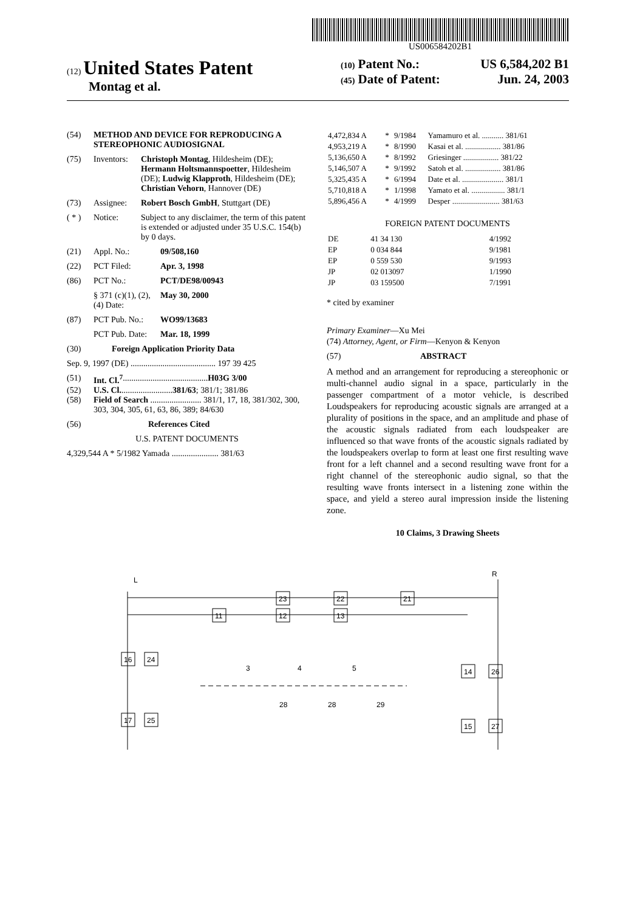US006584202B1
(12) United States Patent
Montag et al.
(10) Patent No.: US 6,584,202 B1
(45) Date of Patent: Jun. 24, 2003
(54) METHOD AND DEVICE FOR REPRODUCING A STEREOPHONIC AUDIOSIGNAL
(75) Inventors: Christoph Montag, Hildesheim (DE); Hermann Holtsmannspoetter, Hildesheim (DE); Ludwig Klapproth, Hildesheim (DE); Christian Vehorn, Hannover (DE)
(73) Assignee: Robert Bosch GmbH, Stuttgart (DE)
( * ) Notice: Subject to any disclaimer, the term of this patent is extended or adjusted under 35 U.S.C. 154(b) by 0 days.
(21) Appl. No.: 09/508,160
(22) PCT Filed: Apr. 3, 1998
(86) PCT No.: PCT/DE98/00943
§ 371 (c)(1), (2), (4) Date: May 30, 2000
(87) PCT Pub. No.: WO99/13683
PCT Pub. Date: Mar. 18, 1999
(30) Foreign Application Priority Data
Sep. 9, 1997 (DE) ........................................ 197 39 425
(51) Int. Cl.<sup>7</sup> ........................................ H03G 3/00
(52) U.S. Cl. ........................ 381/63; 381/1; 381/86
(58) Field of Search ........................ 381/1, 17, 18, 381/302, 300, 303, 304, 305, 61, 63, 86, 389; 84/630
(56) References Cited
U.S. PATENT DOCUMENTS
4,329,544 A * 5/1982 Yamada ...................... 381/63
| 4,472,834 A | * | 9/1984 | Yamamuro et al. ........... 381/61 |
| 4,953,219 A | * | 8/1990 | Kasai et al. .................. 381/86 |
| 5,136,650 A | * | 8/1992 | Griesinger .................. 381/22 |
| 5,146,507 A | * | 9/1992 | Satoh et al. .................. 381/86 |
| 5,325,435 A | * | 6/1994 | Date et al. ..................... 381/1 |
| 5,710,818 A | * | 1/1998 | Yamato et al. ................. 381/1 |
| 5,896,456 A | * | 4/1999 | Desper ........................ 381/63 |
FOREIGN PATENT DOCUMENTS
| DE | 41 34 130 | 4/1992 |
| EP | 0 034 844 | 9/1981 |
| EP | 0 559 530 | 9/1993 |
| JP | 02 013097 | 1/1990 |
| JP | 03 159500 | 7/1991 |
* cited by examiner
Primary Examiner—Xu Mei
(74) Attorney, Agent, or Firm—Kenyon & Kenyon
(57) ABSTRACT
A method and an arrangement for reproducing a stereophonic or multi-channel audio signal in a space, particularly in the passenger compartment of a motor vehicle, is described Loudspeakers for reproducing acoustic signals are arranged at a plurality of positions in the space, and an amplitude and phase of the acoustic signals radiated from each loudspeaker are influenced so that wave fronts of the acoustic signals radiated by the loudspeakers overlap to form at least one first resulting wave front for a left channel and a second resulting wave front for a right channel of the stereophonic audio signal, so that the resulting wave fronts intersect in a listening zone within the space, and yield a stereo aural impression inside the listening zone.
10 Claims, 3 Drawing Sheets
L
R
16
24
17
25
11
12
13
23
22
21
14
26
15
27
3
4
5
28
28
29